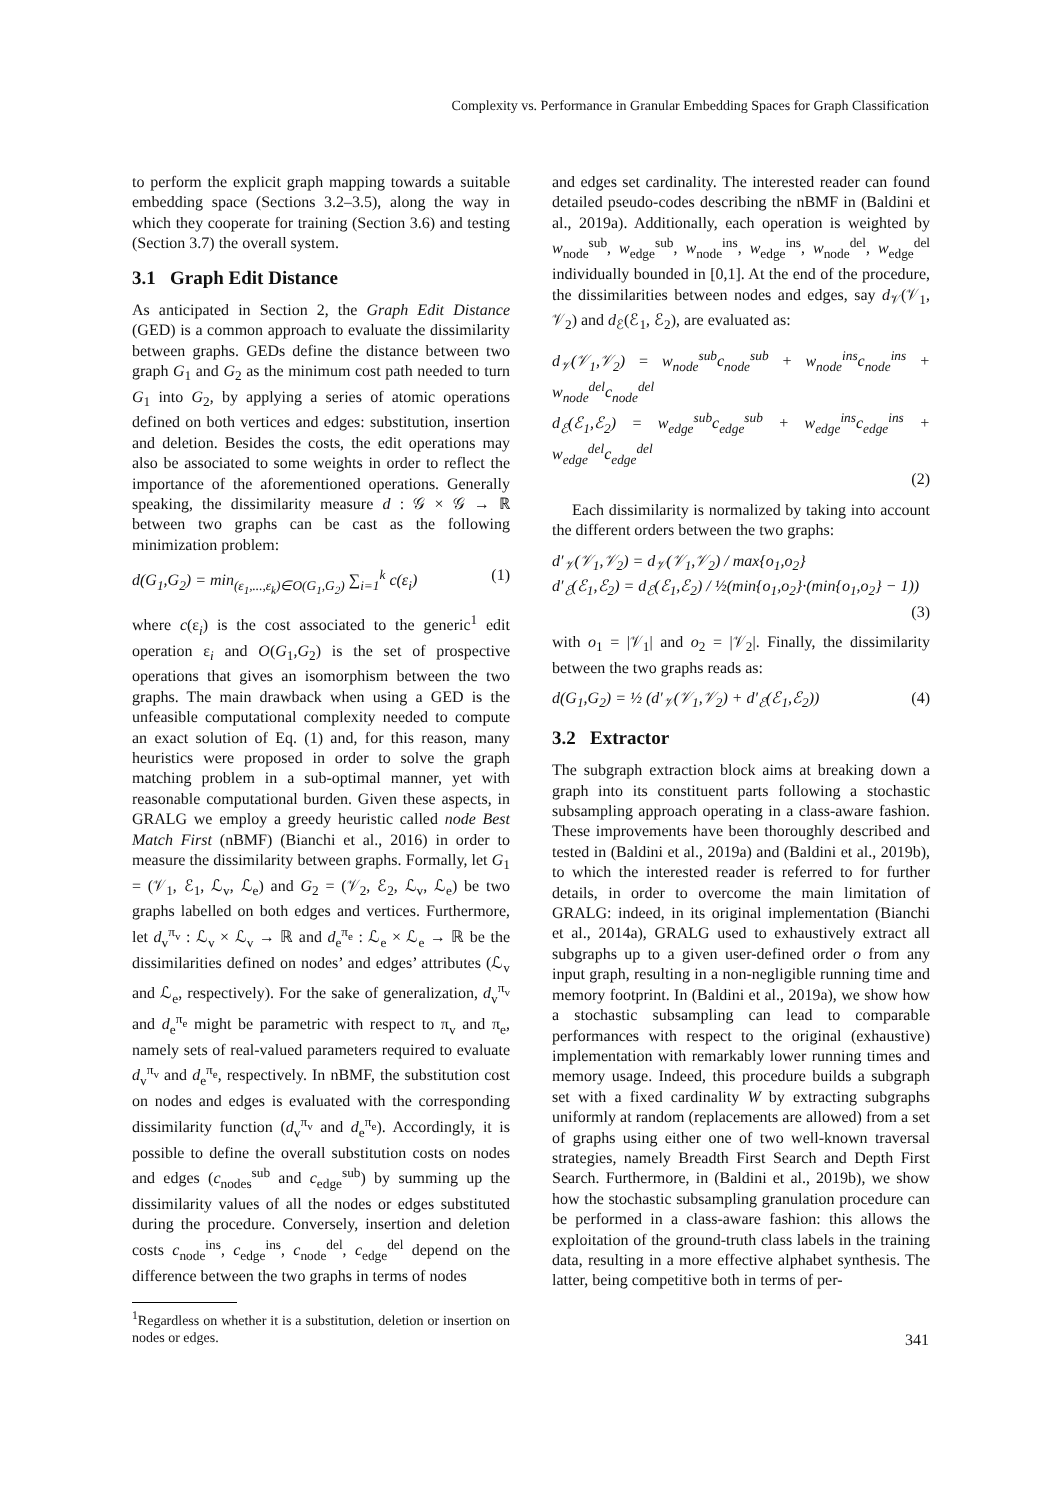Complexity vs. Performance in Granular Embedding Spaces for Graph Classification
to perform the explicit graph mapping towards a suitable embedding space (Sections 3.2–3.5), along the way in which they cooperate for training (Section 3.6) and testing (Section 3.7) the overall system.
3.1 Graph Edit Distance
As anticipated in Section 2, the Graph Edit Distance (GED) is a common approach to evaluate the dissimilarity between graphs. GEDs define the distance between two graph G<sub>1</sub> and G<sub>2</sub> as the minimum cost path needed to turn G<sub>1</sub> into G<sub>2</sub>, by applying a series of atomic operations defined on both vertices and edges: substitution, insertion and deletion. Besides the costs, the edit operations may also be associated to some weights in order to reflect the importance of the aforementioned operations. Generally speaking, the dissimilarity measure d : 𝒢 × 𝒢 → ℝ between two graphs can be cast as the following minimization problem:
d(G<sub>1</sub>,G<sub>2</sub>) = min<sub>(ε<sub>1</sub>,...,ε<sub>k</sub>)∈O(G<sub>1</sub>,G<sub>2</sub>)</sub> ∑<sub>i=1</sub><sup>k</sup> c(ε<sub>i</sub>) (1)
where c(ε<sub>i</sub>) is the cost associated to the generic<sup>1</sup> edit operation ε<sub>i</sub> and O(G<sub>1</sub>,G<sub>2</sub>) is the set of prospective operations that gives an isomorphism between the two graphs. The main drawback when using a GED is the unfeasible computational complexity needed to compute an exact solution of Eq. (1) and, for this reason, many heuristics were proposed in order to solve the graph matching problem in a sub-optimal manner, yet with reasonable computational burden. Given these aspects, in GRALG we employ a greedy heuristic called node Best Match First (nBMF) (Bianchi et al., 2016) in order to measure the dissimilarity between graphs. Formally, let G<sub>1</sub> = (𝒱<sub>1</sub>, ℰ<sub>1</sub>, ℒ<sub>v</sub>, ℒ<sub>e</sub>) and G<sub>2</sub> = (𝒱<sub>2</sub>, ℰ<sub>2</sub>, ℒ<sub>v</sub>, ℒ<sub>e</sub>) be two graphs labelled on both edges and vertices. Furthermore, let d<sub>v</sub><sup>π<sub>v</sub></sup> : ℒ<sub>v</sub> × ℒ<sub>v</sub> → ℝ and d<sub>e</sub><sup>π<sub>e</sub></sup> : ℒ<sub>e</sub> × ℒ<sub>e</sub> → ℝ be the dissimilarities defined on nodes’ and edges’ attributes (ℒ<sub>v</sub> and ℒ<sub>e</sub>, respectively). For the sake of generalization, d<sub>v</sub><sup>π<sub>v</sub></sup> and d<sub>e</sub><sup>π<sub>e</sub></sup> might be parametric with respect to π<sub>v</sub> and π<sub>e</sub>, namely sets of real-valued parameters required to evaluate d<sub>v</sub><sup>π<sub>v</sub></sup> and d<sub>e</sub><sup>π<sub>e</sub></sup>, respectively. In nBMF, the substitution cost on nodes and edges is evaluated with the corresponding dissimilarity function (d<sub>v</sub><sup>π<sub>v</sub></sup> and d<sub>e</sub><sup>π<sub>e</sub></sup>). Accordingly, it is possible to define the overall substitution costs on nodes and edges (c<sub>nodes</sub><sup>sub</sup> and c<sub>edge</sub><sup>sub</sup>) by summing up the dissimilarity values of all the nodes or edges substituted during the procedure. Conversely, insertion and deletion costs c<sub>node</sub><sup>ins</sup>, c<sub>edge</sub><sup>ins</sup>, c<sub>node</sub><sup>del</sup>, c<sub>edge</sub><sup>del</sup> depend on the difference between the two graphs in terms of nodes
<sup>1</sup> Regardless on whether it is a substitution, deletion or insertion on nodes or edges.
and edges set cardinality. The interested reader can found detailed pseudo-codes describing the nBMF in (Baldini et al., 2019a). Additionally, each operation is weighted by w<sub>node</sub><sup>sub</sup>, w<sub>edge</sub><sup>sub</sup>, w<sub>node</sub><sup>ins</sup>, w<sub>edge</sub><sup>ins</sup>, w<sub>node</sub><sup>del</sup>, w<sub>edge</sub><sup>del</sup> individually bounded in [0,1]. At the end of the procedure, the dissimilarities between nodes and edges, say d<sub>𝒱</sub>(𝒱<sub>1</sub>, 𝒱<sub>2</sub>) and d<sub>ℰ</sub>(ℰ<sub>1</sub>, ℰ<sub>2</sub>), are evaluated as:
d<sub>𝒱</sub>(𝒱<sub>1</sub>,𝒱<sub>2</sub>) = w<sub>node</sub><sup>sub</sup>c<sub>node</sub><sup>sub</sup> + w<sub>node</sub><sup>ins</sup>c<sub>node</sub><sup>ins</sup> + w<sub>node</sub><sup>del</sup>c<sub>node</sub><sup>del</sup>
d<sub>ℰ</sub>(ℰ<sub>1</sub>,ℰ<sub>2</sub>) = w<sub>edge</sub><sup>sub</sup>c<sub>edge</sub><sup>sub</sup> + w<sub>edge</sub><sup>ins</sup>c<sub>edge</sub><sup>ins</sup> + w<sub>edge</sub><sup>del</sup>c<sub>edge</sub><sup>del</sup>
(2)
Each dissimilarity is normalized by taking into account the different orders between the two graphs:
d′<sub>𝒱</sub>(𝒱<sub>1</sub>,𝒱<sub>2</sub>) = d<sub>𝒱</sub>(𝒱<sub>1</sub>,𝒱<sub>2</sub>) / max{o<sub>1</sub>,o<sub>2</sub>}
d′<sub>ℰ</sub>(ℰ<sub>1</sub>,ℰ<sub>2</sub>) = d<sub>ℰ</sub>(ℰ<sub>1</sub>,ℰ<sub>2</sub>) / ½(min{o<sub>1</sub>,o<sub>2</sub>}·(min{o<sub>1</sub>,o<sub>2</sub>} − 1))
(3)
with o<sub>1</sub> = |𝒱<sub>1</sub>| and o<sub>2</sub> = |𝒱<sub>2</sub>|. Finally, the dissimilarity between the two graphs reads as:
d(G<sub>1</sub>,G<sub>2</sub>) = ½ (d′<sub>𝒱</sub>(𝒱<sub>1</sub>,𝒱<sub>2</sub>) + d′<sub>ℰ</sub>(ℰ<sub>1</sub>,ℰ<sub>2</sub>)) (4)
3.2 Extractor
The subgraph extraction block aims at breaking down a graph into its constituent parts following a stochastic subsampling approach operating in a class-aware fashion. These improvements have been thoroughly described and tested in (Baldini et al., 2019a) and (Baldini et al., 2019b), to which the interested reader is referred to for further details, in order to overcome the main limitation of GRALG: indeed, in its original implementation (Bianchi et al., 2014a), GRALG used to exhaustively extract all subgraphs up to a given user-defined order o from any input graph, resulting in a non-negligible running time and memory footprint. In (Baldini et al., 2019a), we show how a stochastic subsampling can lead to comparable performances with respect to the original (exhaustive) implementation with remarkably lower running times and memory usage. Indeed, this procedure builds a subgraph set with a fixed cardinality W by extracting subgraphs uniformly at random (replacements are allowed) from a set of graphs using either one of two well-known traversal strategies, namely Breadth First Search and Depth First Search. Furthermore, in (Baldini et al., 2019b), we show how the stochastic subsampling granulation procedure can be performed in a class-aware fashion: this allows the exploitation of the ground-truth class labels in the training data, resulting in a more effective alphabet synthesis. The latter, being competitive both in terms of per-
341